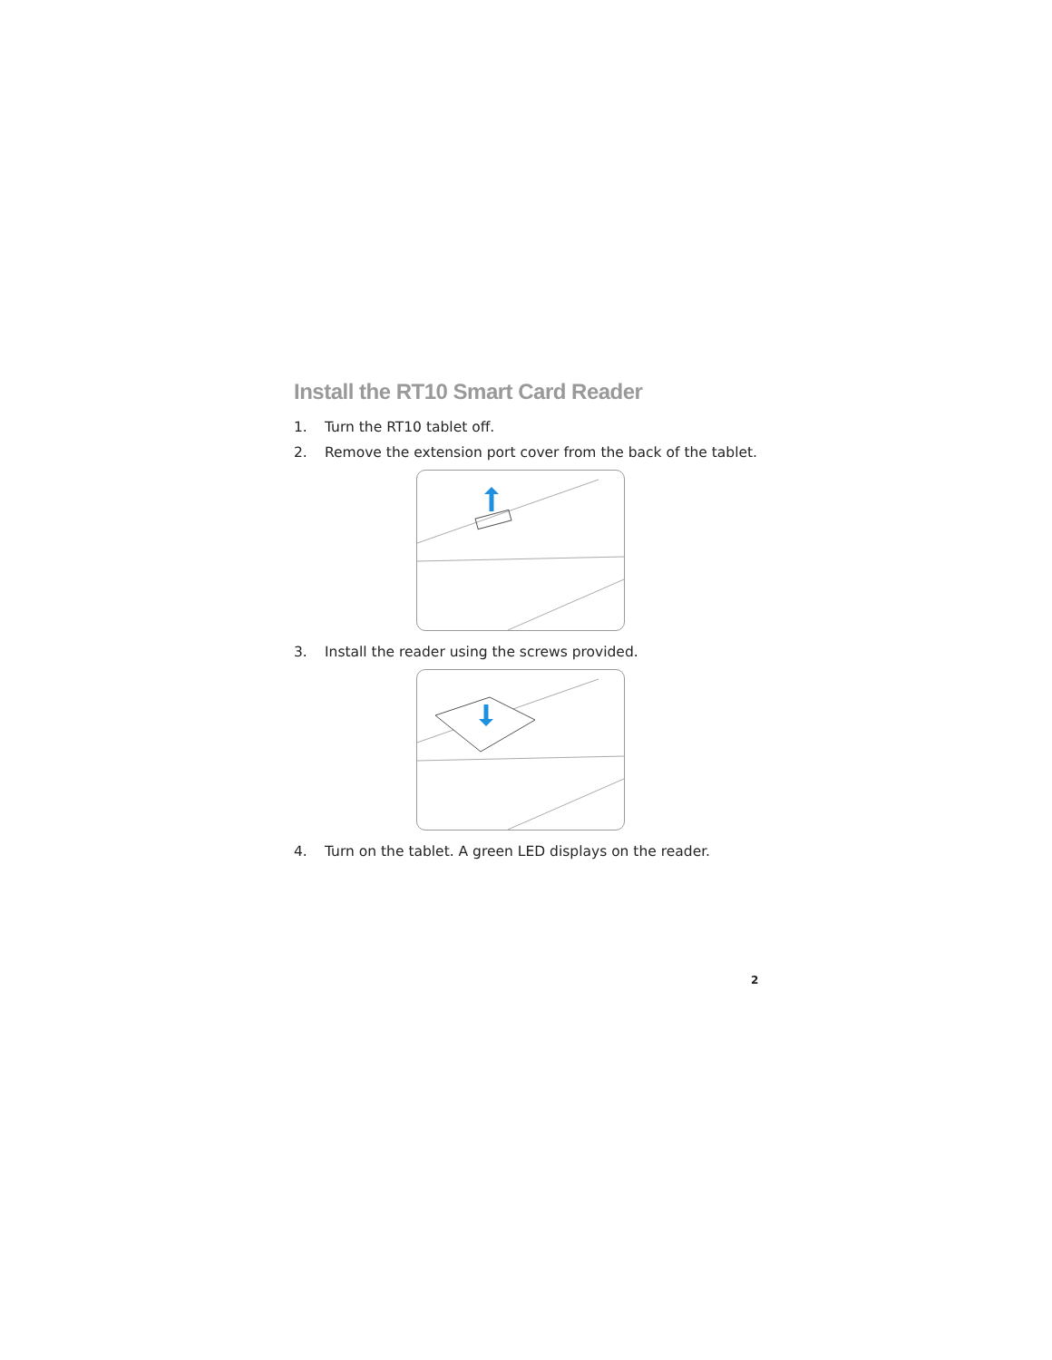Install the RT10 Smart Card Reader
1. Turn the RT10 tablet off.
2. Remove the extension port cover from the back of the tablet.
3. Install the reader using the screws provided.
4. Turn on the tablet. A green LED displays on the reader.
2